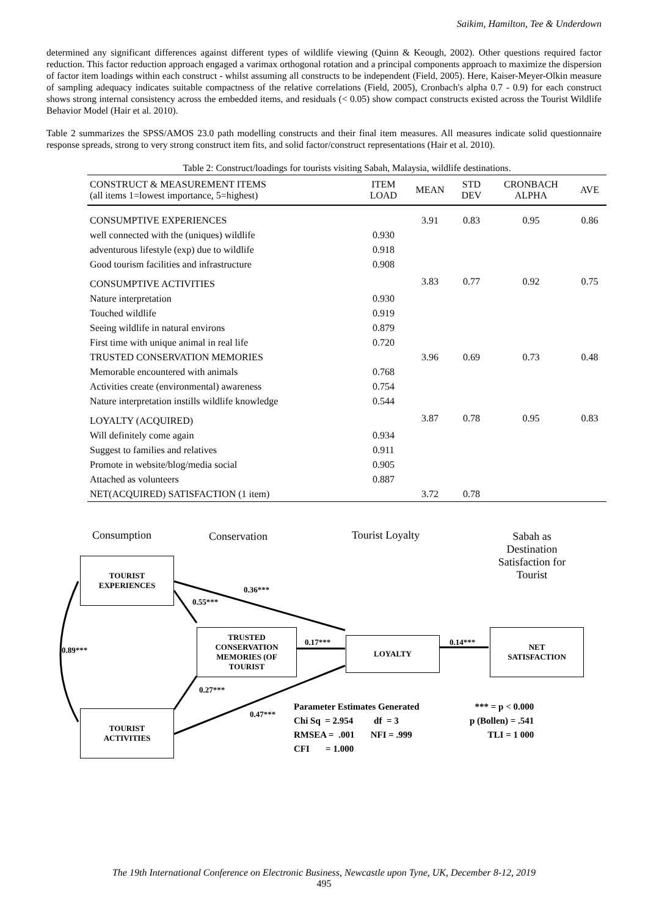Saikim, Hamilton, Tee & Underdown
determined any significant differences against different types of wildlife viewing (Quinn & Keough, 2002). Other questions required factor reduction. This factor reduction approach engaged a varimax orthogonal rotation and a principal components approach to maximize the dispersion of factor item loadings within each construct - whilst assuming all constructs to be independent (Field, 2005). Here, Kaiser-Meyer-Olkin measure of sampling adequacy indicates suitable compactness of the relative correlations (Field, 2005), Cronbach's alpha 0.7 - 0.9) for each construct shows strong internal consistency across the embedded items, and residuals (< 0.05) show compact constructs existed across the Tourist Wildlife Behavior Model (Hair et al. 2010).
Table 2 summarizes the SPSS/AMOS 23.0 path modelling constructs and their final item measures. All measures indicate solid questionnaire response spreads, strong to very strong construct item fits, and solid factor/construct representations (Hair et al. 2010).
Table 2: Construct/loadings for tourists visiting Sabah, Malaysia, wildlife destinations.
| CONSTRUCT & MEASUREMENT ITEMS (all items 1=lowest importance, 5=highest) | ITEM LOAD | MEAN | STD DEV | CRONBACH ALPHA | AVE |
| --- | --- | --- | --- | --- | --- |
| CONSUMPTIVE EXPERIENCES | | 3.91 | 0.83 | 0.95 | 0.86 |
| well connected with the (uniques) wildlife | 0.930 | | | | |
| adventurous lifestyle (exp) due to wildlife | 0.918 | | | | |
| Good tourism facilities and infrastructure | 0.908 | | | | |
| CONSUMPTIVE ACTIVITIES | | 3.83 | 0.77 | 0.92 | 0.75 |
| Nature interpretation | 0.930 | | | | |
| Touched wildlife | 0.919 | | | | |
| Seeing wildlife in natural environs | 0.879 | | | | |
| First time with unique animal in real life | 0.720 | | | | |
| TRUSTED CONSERVATION MEMORIES | | 3.96 | 0.69 | 0.73 | 0.48 |
| Memorable encountered with animals | 0.768 | | | | |
| Activities create (environmental) awareness | 0.754 | | | | |
| Nature interpretation instills wildlife knowledge | 0.544 | | | | |
| LOYALTY (ACQUIRED) | | 3.87 | 0.78 | 0.95 | 0.83 |
| Will definitely come again | 0.934 | | | | |
| Suggest to families and relatives | 0.911 | | | | |
| Promote in website/blog/media social | 0.905 | | | | |
| Attached as volunteers | 0.887 | | | | |
| NET(ACQUIRED) SATISFACTION (1 item) | | 3.72 | 0.78 | | |
Consumption Conservation Tourist Loyalty
Sabah as Destination Satisfaction for Tourist
TOURIST
EXPERIENCES
TRUSTED
CONSERVATION
MEMORIES (OF
TOURIST
LOYALTY
NET
SATISFACTION
TOURIST
ACTIVITIES
0.36***
0.55***
0.89***
0.17*** 0.14***
0.27***
0.47***
Parameter Estimates Generated
Chi Sq = 2.954 df = 3
RMSEA = .001 NFI = .999
CFI = 1.000
*** = p < 0.000
p (Bollen) = .541
TLI = 1 000
The 19th International Conference on Electronic Business, Newcastle upon Tyne, UK, December 8-12, 2019
495